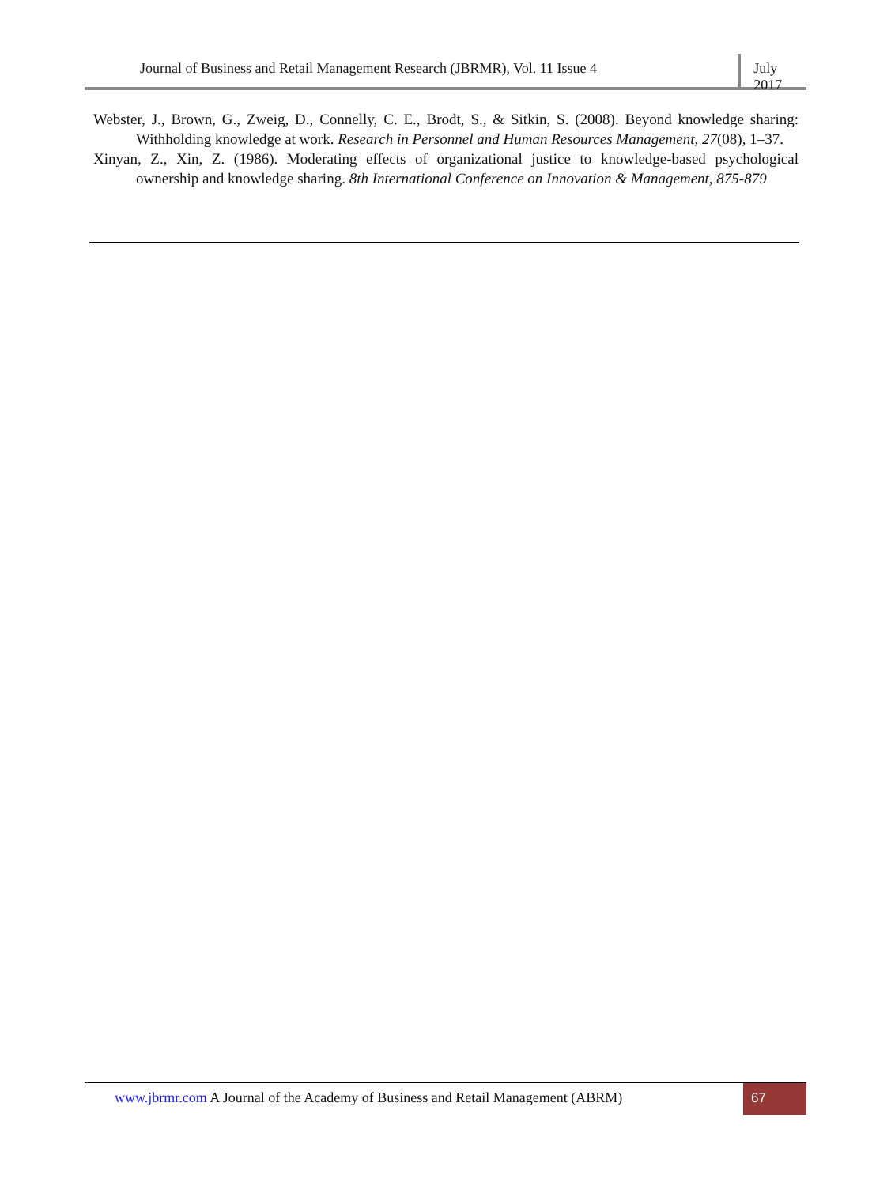Journal of Business and Retail Management Research (JBRMR), Vol. 11 Issue 4
July 2017
Webster, J., Brown, G., Zweig, D., Connelly, C. E., Brodt, S., & Sitkin, S. (2008). Beyond knowledge sharing: Withholding knowledge at work. Research in Personnel and Human Resources Management, 27(08), 1–37.
Xinyan, Z., Xin, Z. (1986). Moderating effects of organizational justice to knowledge-based psychological ownership and knowledge sharing. 8th International Conference on Innovation & Management, 875-879
www.jbrmr.com A Journal of the Academy of Business and Retail Management (ABRM)
67